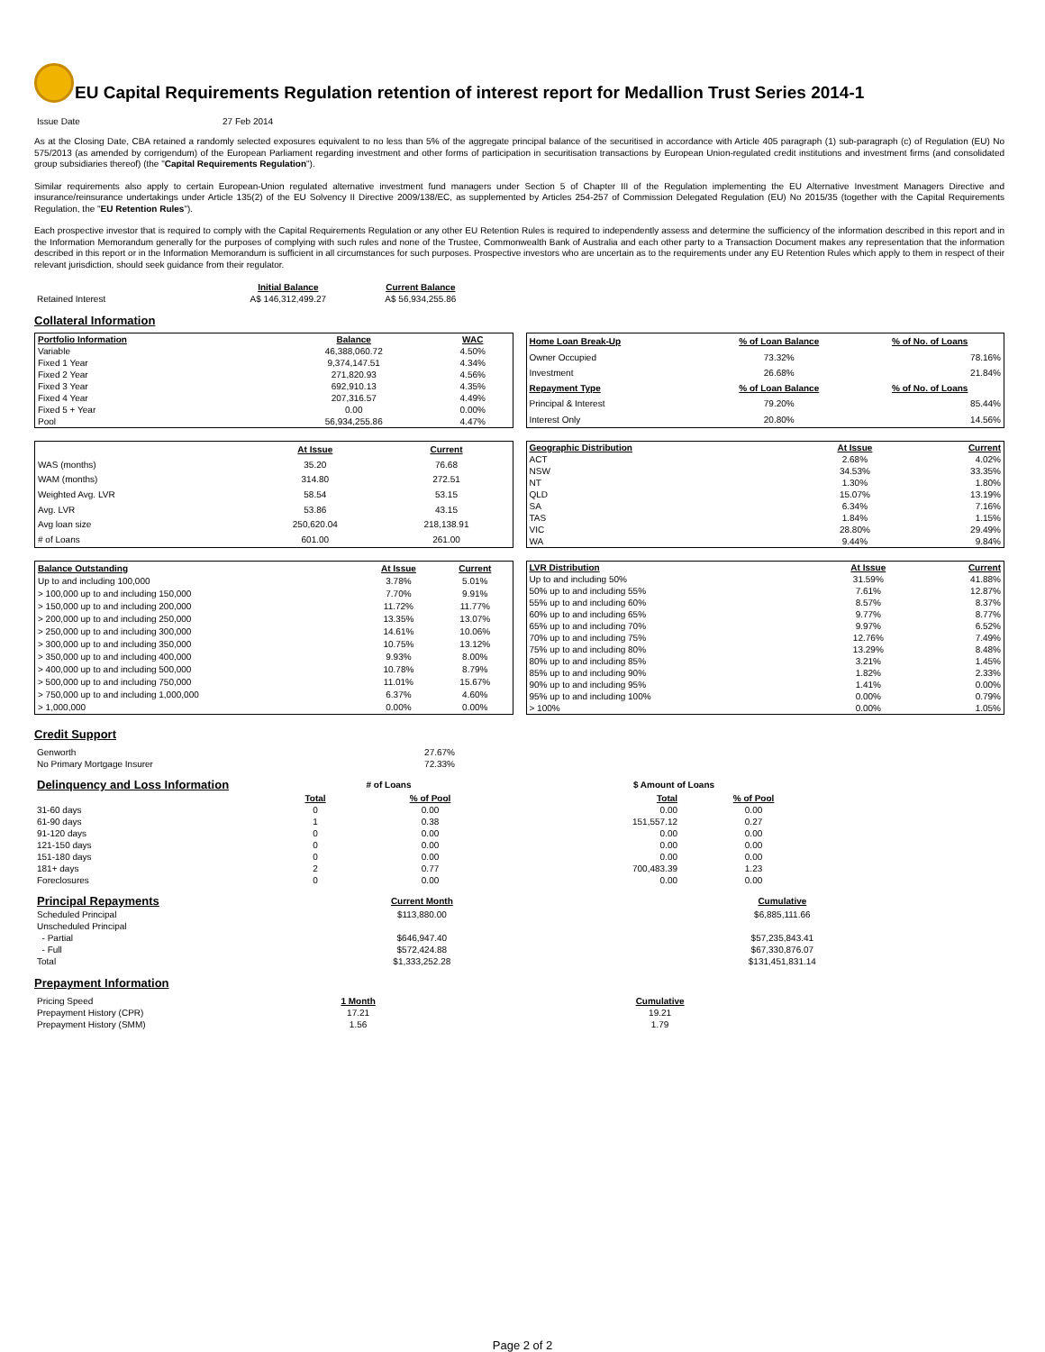EU Capital Requirements Regulation retention of interest report for Medallion Trust Series 2014-1
| Issue Date | 27 Feb 2014 |
As at the Closing Date, CBA retained a randomly selected exposures equivalent to no less than 5% of the aggregate principal balance of the securitised in accordance with Article 405 paragraph (1) sub-paragraph (c) of Regulation (EU) No 575/2013 (as amended by corrigendum) of the European Parliament regarding investment and other forms of participation in securitisation transactions by European Union-regulated credit institutions and investment firms (and consolidated group subsidiaries thereof) (the "Capital Requirements Regulation").
Similar requirements also apply to certain European-Union regulated alternative investment fund managers under Section 5 of Chapter III of the Regulation implementing the EU Alternative Investment Managers Directive and insurance/reinsurance undertakings under Article 135(2) of the EU Solvency II Directive 2009/138/EC, as supplemented by Articles 254-257 of Commission Delegated Regulation (EU) No 2015/35 (together with the Capital Requirements Regulation, the "EU Retention Rules").
Each prospective investor that is required to comply with the Capital Requirements Regulation or any other EU Retention Rules is required to independently assess and determine the sufficiency of the information described in this report and in the Information Memorandum generally for the purposes of complying with such rules and none of the Trustee, Commonwealth Bank of Australia and each other party to a Transaction Document makes any representation that the information described in this report or in the Information Memorandum is sufficient in all circumstances for such purposes. Prospective investors who are uncertain as to the requirements under any EU Retention Rules which apply to them in respect of their relevant jurisdiction, should seek guidance from their regulator.
| | Initial Balance | Current Balance |
| Retained Interest | A$ 146,312,499.27 | A$ 56,934,255.86 |
Collateral Information
| Portfolio Information | Balance | WAC |
| --- | --- | --- |
| Variable | 46,388,060.72 | 4.50% |
| Fixed 1 Year | 9,374,147.51 | 4.34% |
| Fixed 2 Year | 271,820.93 | 4.56% |
| Fixed 3 Year | 692,910.13 | 4.35% |
| Fixed 4 Year | 207,316.57 | 4.49% |
| Fixed 5 + Year | 0.00 | 0.00% |
| Pool | 56,934,255.86 | 4.47% |
| Home Loan Break-Up | % of Loan Balance | % of No. of Loans |
| --- | --- | --- |
| Owner Occupied | 73.32% | 78.16% |
| Investment | 26.68% | 21.84% |
| Repayment Type | % of Loan Balance | % of No. of Loans |
| Principal & Interest | 79.20% | 85.44% |
| Interest Only | 20.80% | 14.56% |
| | At Issue | Current |
| WAS (months) | 35.20 | 76.68 |
| WAM (months) | 314.80 | 272.51 |
| Weighted Avg. LVR | 58.54 | 53.15 |
| Avg. LVR | 53.86 | 43.15 |
| Avg loan size | 250,620.04 | 218,138.91 |
| # of Loans | 601.00 | 261.00 |
| Geographic Distribution | At Issue | Current |
| --- | --- | --- |
| ACT | 2.68% | 4.02% |
| NSW | 34.53% | 33.35% |
| NT | 1.30% | 1.80% |
| QLD | 15.07% | 13.19% |
| SA | 6.34% | 7.16% |
| TAS | 1.84% | 1.15% |
| VIC | 28.80% | 29.49% |
| WA | 9.44% | 9.84% |
| Balance Outstanding | At Issue | Current |
| --- | --- | --- |
| Up to and including 100,000 | 3.78% | 5.01% |
| > 100,000 up to and including 150,000 | 7.70% | 9.91% |
| > 150,000 up to and including 200,000 | 11.72% | 11.77% |
| > 200,000 up to and including 250,000 | 13.35% | 13.07% |
| > 250,000 up to and including 300,000 | 14.61% | 10.06% |
| > 300,000 up to and including 350,000 | 10.75% | 13.12% |
| > 350,000 up to and including 400,000 | 9.93% | 8.00% |
| > 400,000 up to and including 500,000 | 10.78% | 8.79% |
| > 500,000 up to and including 750,000 | 11.01% | 15.67% |
| > 750,000 up to and including 1,000,000 | 6.37% | 4.60% |
| > 1,000,000 | 0.00% | 0.00% |
| LVR Distribution | At Issue | Current |
| --- | --- | --- |
| Up to and including 50% | 31.59% | 41.88% |
| 50% up to and including 55% | 7.61% | 12.87% |
| 55% up to and including 60% | 8.57% | 8.37% |
| 60% up to and including 65% | 9.77% | 8.77% |
| 65% up to and including 70% | 9.97% | 6.52% |
| 70% up to and including 75% | 12.76% | 7.49% |
| 75% up to and including 80% | 13.29% | 8.48% |
| 80% up to and including 85% | 3.21% | 1.45% |
| 85% up to and including 90% | 1.82% | 2.33% |
| 90% up to and including 95% | 1.41% | 0.00% |
| 95% up to and including 100% | 0.00% | 0.79% |
| > 100% | 0.00% | 1.05% |
Credit Support
| Genworth | 27.67% |
| No Primary Mortgage Insurer | 72.33% |
| Delinquency and Loss Information | # of Loans | | | $ Amount of Loans | |
| | Total | % of Pool | | Total | % of Pool |
| 31-60 days | 0 | 0.00 | | 0.00 | 0.00 |
| 61-90 days | 1 | 0.38 | | 151,557.12 | 0.27 |
| 91-120 days | 0 | 0.00 | | 0.00 | 0.00 |
| 121-150 days | 0 | 0.00 | | 0.00 | 0.00 |
| 151-180 days | 0 | 0.00 | | 0.00 | 0.00 |
| 181+ days | 2 | 0.77 | | 700,483.39 | 1.23 |
| Foreclosures | 0 | 0.00 | | 0.00 | 0.00 |
| Principal Repayments | Current Month | | Cumulative |
| Scheduled Principal | $113,880.00 | | $6,885,111.66 |
| Unscheduled Principal | | | |
| - Partial | $646,947.40 | | $57,235,843.41 |
| - Full | $572,424.88 | | $67,330,876.07 |
| Total | $1,333,252.28 | | $131,451,831.14 |
Prepayment Information
| Pricing Speed | 1 Month | | Cumulative |
| Prepayment History (CPR) | 17.21 | | 19.21 |
| Prepayment History (SMM) | 1.56 | | 1.79 |
Page 2 of 2